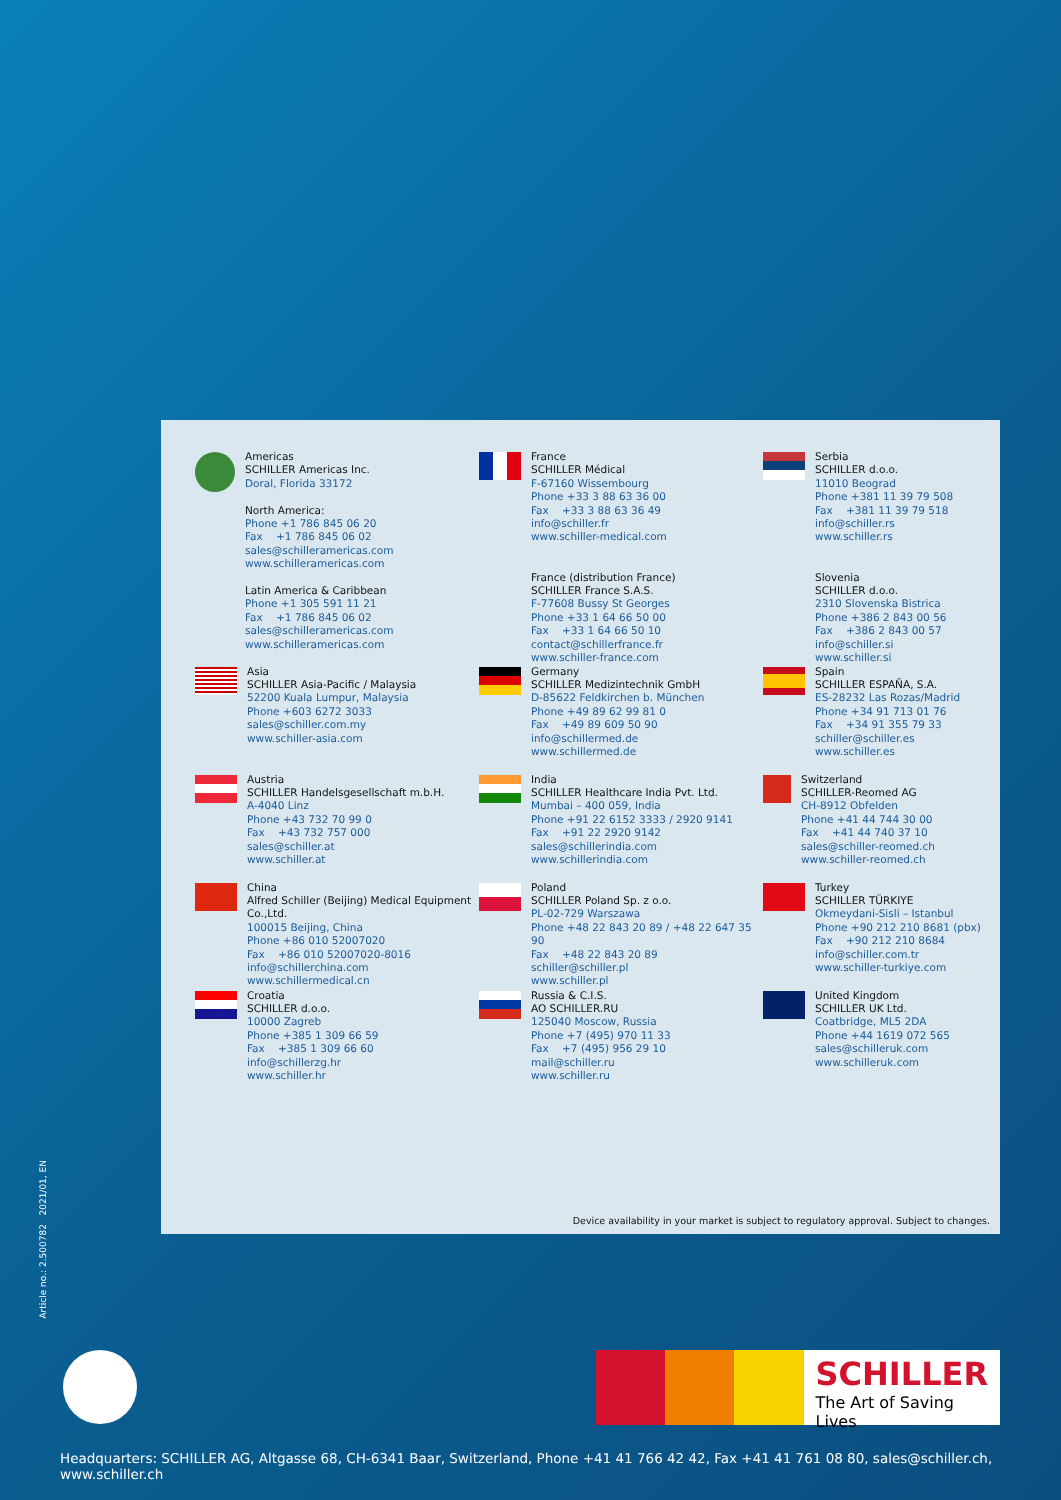Americas
SCHILLER Americas Inc.
Doral, Florida 33172
North America:
Phone +1 786 845 06 20
Fax +1 786 845 06 02
sales@schilleramericas.com
www.schilleramericas.com
Latin America & Caribbean
Phone +1 305 591 11 21
Fax +1 786 845 06 02
sales@schilleramericas.com
www.schilleramericas.com
France
SCHILLER Médical
F-67160 Wissembourg
Phone +33 3 88 63 36 00
Fax +33 3 88 63 36 49
info@schiller.fr
www.schiller-medical.com
France (distribution France)
SCHILLER France S.A.S.
F-77608 Bussy St Georges
Phone +33 1 64 66 50 00
Fax +33 1 64 66 50 10
contact@schillerfrance.fr
www.schiller-france.com
Serbia
SCHILLER d.o.o.
11010 Beograd
Phone +381 11 39 79 508
Fax +381 11 39 79 518
info@schiller.rs
www.schiller.rs
Slovenia
SCHILLER d.o.o.
2310 Slovenska Bistrica
Phone +386 2 843 00 56
Fax +386 2 843 00 57
info@schiller.si
www.schiller.si
Asia
SCHILLER Asia-Pacific / Malaysia
52200 Kuala Lumpur, Malaysia
Phone +603 6272 3033
sales@schiller.com.my
www.schiller-asia.com
Germany
SCHILLER Medizintechnik GmbH
D-85622 Feldkirchen b. München
Phone +49 89 62 99 81 0
Fax +49 89 609 50 90
info@schillermed.de
www.schillermed.de
Spain
SCHILLER ESPAÑA, S.A.
ES-28232 Las Rozas/Madrid
Phone +34 91 713 01 76
Fax +34 91 355 79 33
schiller@schiller.es
www.schiller.es
Austria
SCHILLER Handelsgesellschaft m.b.H.
A-4040 Linz
Phone +43 732 70 99 0
Fax +43 732 757 000
sales@schiller.at
www.schiller.at
India
SCHILLER Healthcare India Pvt. Ltd.
Mumbai – 400 059, India
Phone +91 22 6152 3333 / 2920 9141
Fax +91 22 2920 9142
sales@schillerindia.com
www.schillerindia.com
Switzerland
SCHILLER-Reomed AG
CH-8912 Obfelden
Phone +41 44 744 30 00
Fax +41 44 740 37 10
sales@schiller-reomed.ch
www.schiller-reomed.ch
China
Alfred Schiller (Beijing) Medical Equipment Co.,Ltd.
100015 Beijing, China
Phone +86 010 52007020
Fax +86 010 52007020-8016
info@schillerchina.com
www.schillermedical.cn
Poland
SCHILLER Poland Sp. z o.o.
PL-02-729 Warszawa
Phone +48 22 843 20 89 / +48 22 647 35 90
Fax +48 22 843 20 89
schiller@schiller.pl
www.schiller.pl
Turkey
SCHILLER TÜRKIYE
Okmeydani-Sisli – Istanbul
Phone +90 212 210 8681 (pbx)
Fax +90 212 210 8684
info@schiller.com.tr
www.schiller-turkiye.com
Croatia
SCHILLER d.o.o.
10000 Zagreb
Phone +385 1 309 66 59
Fax +385 1 309 66 60
info@schillerzg.hr
www.schiller.hr
Russia & C.I.S.
AO SCHILLER.RU
125040 Moscow, Russia
Phone +7 (495) 970 11 33
Fax +7 (495) 956 29 10
mail@schiller.ru
www.schiller.ru
United Kingdom
SCHILLER UK Ltd.
Coatbridge, ML5 2DA
Phone +44 1619 072 565
sales@schilleruk.com
www.schilleruk.com
Device availability in your market is subject to regulatory approval. Subject to changes.
Article no.: 2.500782 2021/01, EN
SCHILLER
The Art of Saving Lives
Headquarters: SCHILLER AG, Altgasse 68, CH-6341 Baar, Switzerland, Phone +41 41 766 42 42, Fax +41 41 761 08 80, sales@schiller.ch, www.schiller.ch